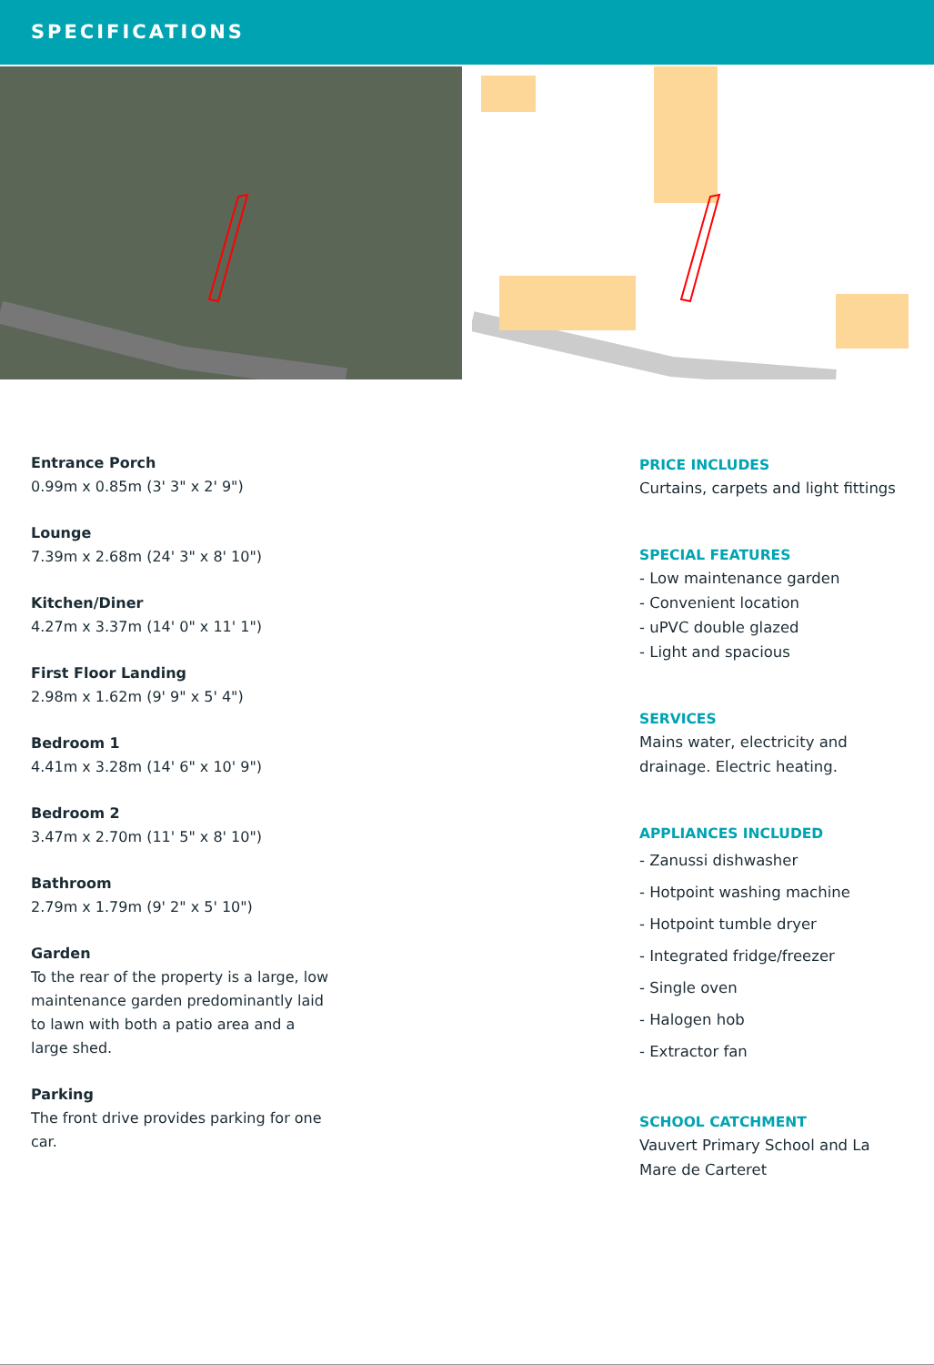SPECIFICATIONS
Entrance Porch
0.99m x 0.85m (3' 3" x 2' 9")
Lounge
7.39m x 2.68m (24' 3" x 8' 10")
Kitchen/Diner
4.27m x 3.37m (14' 0" x 11' 1")
First Floor Landing
2.98m x 1.62m (9' 9" x 5' 4")
Bedroom 1
4.41m x 3.28m (14' 6" x 10' 9")
Bedroom 2
3.47m x 2.70m (11' 5" x 8' 10")
Bathroom
2.79m x 1.79m (9' 2" x 5' 10")
Garden
To the rear of the property is a large, low maintenance garden predominantly laid to lawn with both a patio area and a large shed.
Parking
The front drive provides parking for one car.
PRICE INCLUDES
Curtains, carpets and light fittings
SPECIAL FEATURES
- Low maintenance garden
- Convenient location
- uPVC double glazed
- Light and spacious
SERVICES
Mains water, electricity and drainage. Electric heating.
APPLIANCES INCLUDED
- Zanussi dishwasher
- Hotpoint washing machine
- Hotpoint tumble dryer
- Integrated fridge/freezer
- Single oven
- Halogen hob
- Extractor fan
SCHOOL CATCHMENT
Vauvert Primary School and La Mare de Carteret